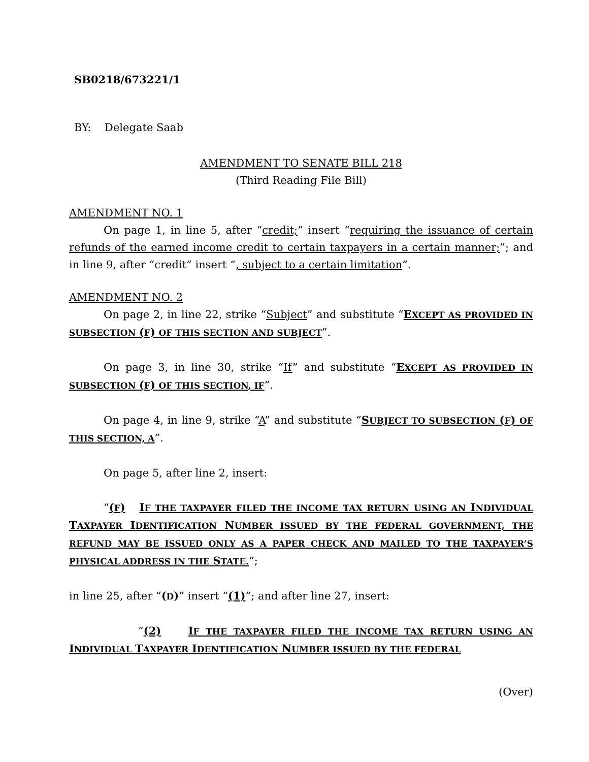SB0218/673221/1
BY: Delegate Saab
AMENDMENT TO SENATE BILL 218
(Third Reading File Bill)
AMENDMENT NO. 1
On page 1, in line 5, after “credit;” insert “requiring the issuance of certain refunds of the earned income credit to certain taxpayers in a certain manner;”; and in line 9, after “credit” insert “, subject to a certain limitation”.
AMENDMENT NO. 2
On page 2, in line 22, strike “Subject” and substitute “EXCEPT AS PROVIDED IN SUBSECTION (F) OF THIS SECTION AND SUBJECT”.
On page 3, in line 30, strike “If” and substitute “EXCEPT AS PROVIDED IN SUBSECTION (F) OF THIS SECTION, IF”.
On page 4, in line 9, strike “A” and substitute “SUBJECT TO SUBSECTION (F) OF THIS SECTION, A”.
On page 5, after line 2, insert:
“(F) IF THE TAXPAYER FILED THE INCOME TAX RETURN USING AN INDIVIDUAL TAXPAYER IDENTIFICATION NUMBER ISSUED BY THE FEDERAL GOVERNMENT, THE REFUND MAY BE ISSUED ONLY AS A PAPER CHECK AND MAILED TO THE TAXPAYER’S PHYSICAL ADDRESS IN THE STATE.”;
in line 25, after “(D)” insert “(1)”; and after line 27, insert:
“(2) IF THE TAXPAYER FILED THE INCOME TAX RETURN USING AN INDIVIDUAL TAXPAYER IDENTIFICATION NUMBER ISSUED BY THE FEDERAL
(Over)